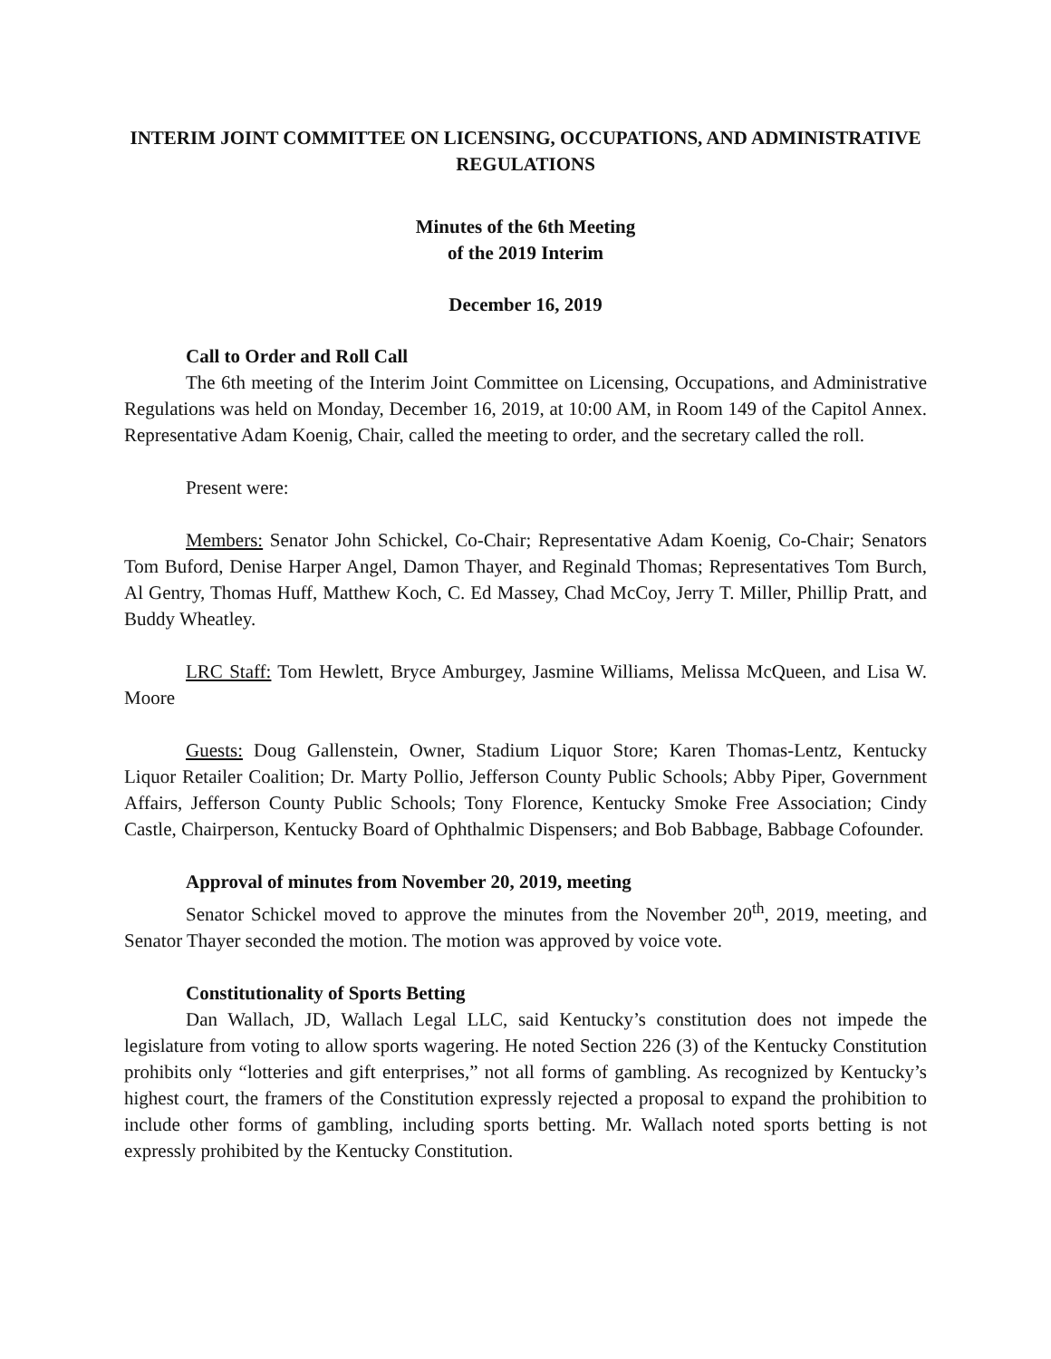INTERIM JOINT COMMITTEE ON LICENSING, OCCUPATIONS, AND ADMINISTRATIVE REGULATIONS
Minutes of the 6th Meeting
of the 2019 Interim
December 16, 2019
Call to Order and Roll Call
The 6th meeting of the Interim Joint Committee on Licensing, Occupations, and Administrative Regulations was held on Monday, December 16, 2019, at 10:00 AM, in Room 149 of the Capitol Annex. Representative Adam Koenig, Chair, called the meeting to order, and the secretary called the roll.
Present were:
Members: Senator John Schickel, Co-Chair; Representative Adam Koenig, Co-Chair; Senators Tom Buford, Denise Harper Angel, Damon Thayer, and Reginald Thomas; Representatives Tom Burch, Al Gentry, Thomas Huff, Matthew Koch, C. Ed Massey, Chad McCoy, Jerry T. Miller, Phillip Pratt, and Buddy Wheatley.
LRC Staff: Tom Hewlett, Bryce Amburgey, Jasmine Williams, Melissa McQueen, and Lisa W. Moore
Guests: Doug Gallenstein, Owner, Stadium Liquor Store; Karen Thomas-Lentz, Kentucky Liquor Retailer Coalition; Dr. Marty Pollio, Jefferson County Public Schools; Abby Piper, Government Affairs, Jefferson County Public Schools; Tony Florence, Kentucky Smoke Free Association; Cindy Castle, Chairperson, Kentucky Board of Ophthalmic Dispensers; and Bob Babbage, Babbage Cofounder.
Approval of minutes from November 20, 2019, meeting
Senator Schickel moved to approve the minutes from the November 20<sup>th</sup>, 2019, meeting, and Senator Thayer seconded the motion. The motion was approved by voice vote.
Constitutionality of Sports Betting
Dan Wallach, JD, Wallach Legal LLC, said Kentucky’s constitution does not impede the legislature from voting to allow sports wagering. He noted Section 226 (3) of the Kentucky Constitution prohibits only “lotteries and gift enterprises,” not all forms of gambling. As recognized by Kentucky’s highest court, the framers of the Constitution expressly rejected a proposal to expand the prohibition to include other forms of gambling, including sports betting. Mr. Wallach noted sports betting is not expressly prohibited by the Kentucky Constitution.